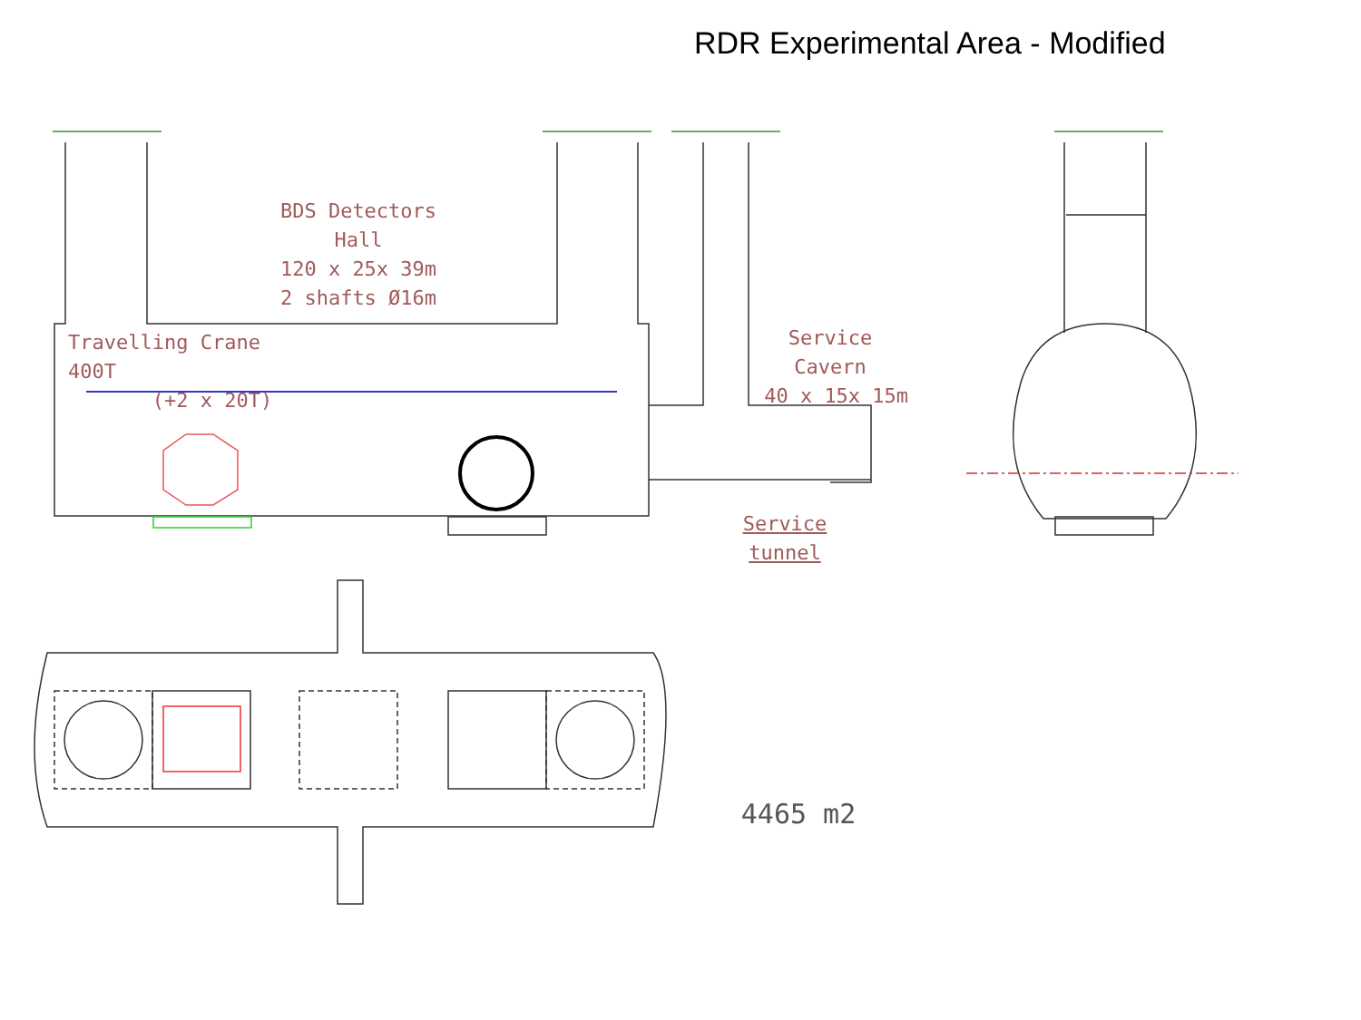RDR Experimental Area - Modified
BDS Detectors Hall
120 x 25x 39m
2 shafts Ø16m
Travelling Crane 400T
(+2 x 20T)
Service Cavern
40 x 15x 15m
Service tunnel
4465 m2